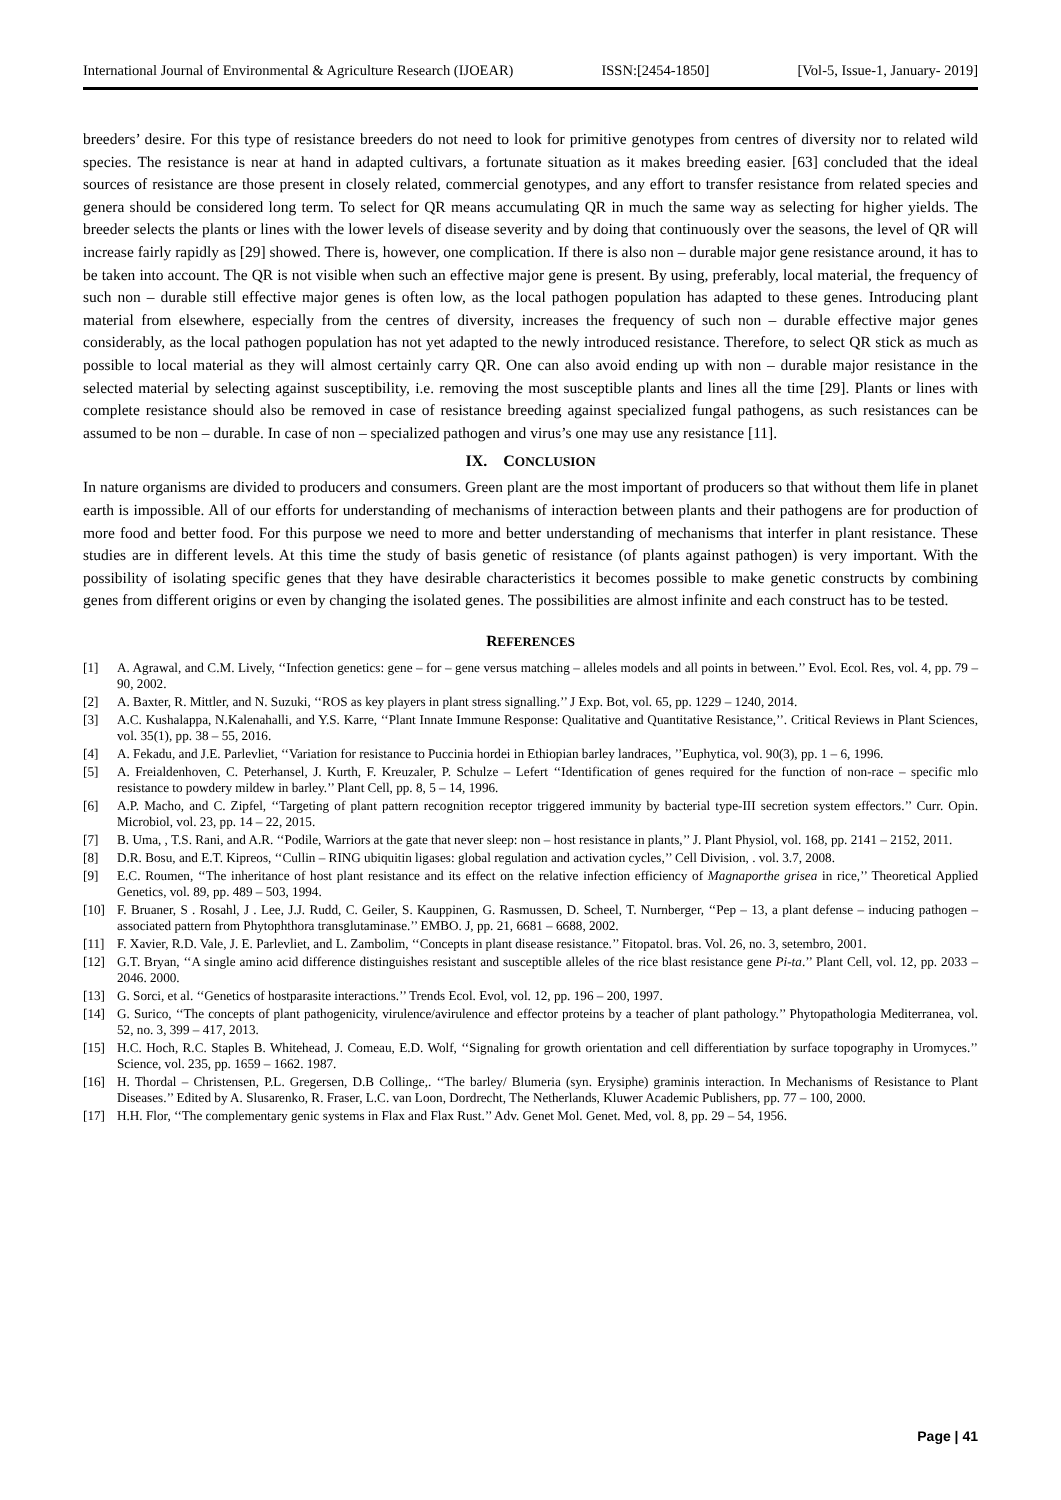International Journal of Environmental & Agriculture Research (IJOEAR) ISSN:[2454-1850] [Vol-5, Issue-1, January- 2019]
breeders’ desire. For this type of resistance breeders do not need to look for primitive genotypes from centres of diversity nor to related wild species. The resistance is near at hand in adapted cultivars, a fortunate situation as it makes breeding easier. [63] concluded that the ideal sources of resistance are those present in closely related, commercial genotypes, and any effort to transfer resistance from related species and genera should be considered long term. To select for QR means accumulating QR in much the same way as selecting for higher yields. The breeder selects the plants or lines with the lower levels of disease severity and by doing that continuously over the seasons, the level of QR will increase fairly rapidly as [29] showed. There is, however, one complication. If there is also non – durable major gene resistance around, it has to be taken into account. The QR is not visible when such an effective major gene is present. By using, preferably, local material, the frequency of such non – durable still effective major genes is often low, as the local pathogen population has adapted to these genes. Introducing plant material from elsewhere, especially from the centres of diversity, increases the frequency of such non – durable effective major genes considerably, as the local pathogen population has not yet adapted to the newly introduced resistance. Therefore, to select QR stick as much as possible to local material as they will almost certainly carry QR. One can also avoid ending up with non – durable major resistance in the selected material by selecting against susceptibility, i.e. removing the most susceptible plants and lines all the time [29]. Plants or lines with complete resistance should also be removed in case of resistance breeding against specialized fungal pathogens, as such resistances can be assumed to be non – durable. In case of non – specialized pathogen and virus’s one may use any resistance [11].
IX. CONCLUSION
In nature organisms are divided to producers and consumers. Green plant are the most important of producers so that without them life in planet earth is impossible. All of our efforts for understanding of mechanisms of interaction between plants and their pathogens are for production of more food and better food. For this purpose we need to more and better understanding of mechanisms that interfer in plant resistance. These studies are in different levels. At this time the study of basis genetic of resistance (of plants against pathogen) is very important. With the possibility of isolating specific genes that they have desirable characteristics it becomes possible to make genetic constructs by combining genes from different origins or even by changing the isolated genes. The possibilities are almost infinite and each construct has to be tested.
REFERENCES
[1] A. Agrawal, and C.M. Lively, ‘‘Infection genetics: gene – for – gene versus matching – alleles models and all points in between.’’ Evol. Ecol. Res, vol. 4, pp. 79 – 90, 2002.
[2] A. Baxter, R. Mittler, and N. Suzuki, ‘‘ROS as key players in plant stress signalling.’’ J Exp. Bot, vol. 65, pp. 1229 – 1240, 2014.
[3] A.C. Kushalappa, N.Kalenahalli, and Y.S. Karre, ‘‘Plant Innate Immune Response: Qualitative and Quantitative Resistance,’’. Critical Reviews in Plant Sciences, vol. 35(1), pp. 38 – 55, 2016.
[4] A. Fekadu, and J.E. Parlevliet, ‘‘Variation for resistance to Puccinia hordei in Ethiopian barley landraces, ’’Euphytica, vol. 90(3), pp. 1 – 6, 1996.
[5] A. Freialdenhoven, C. Peterhansel, J. Kurth, F. Kreuzaler, P. Schulze – Lefert ‘‘Identification of genes required for the function of non-race – specific mlo resistance to powdery mildew in barley.’’ Plant Cell, pp. 8, 5 – 14, 1996.
[6] A.P. Macho, and C. Zipfel, ‘‘Targeting of plant pattern recognition receptor triggered immunity by bacterial type-III secretion system effectors.’’ Curr. Opin. Microbiol, vol. 23, pp. 14 – 22, 2015.
[7] B. Uma, , T.S. Rani, and A.R. ‘‘Podile, Warriors at the gate that never sleep: non – host resistance in plants,’’ J. Plant Physiol, vol. 168, pp. 2141 – 2152, 2011.
[8] D.R. Bosu, and E.T. Kipreos, ‘‘Cullin – RING ubiquitin ligases: global regulation and activation cycles,’’ Cell Division, . vol. 3.7, 2008.
[9] E.C. Roumen, ‘‘The inheritance of host plant resistance and its effect on the relative infection efficiency of Magnaporthe grisea in rice,’’ Theoretical Applied Genetics, vol. 89, pp. 489 – 503, 1994.
[10] F. Bruaner, S . Rosahl, J . Lee, J.J. Rudd, C. Geiler, S. Kauppinen, G. Rasmussen, D. Scheel, T. Nurnberger, ‘‘Pep – 13, a plant defense – inducing pathogen – associated pattern from Phytophthora transglutaminase.’’ EMBO. J, pp. 21, 6681 – 6688, 2002.
[11] F. Xavier, R.D. Vale, J. E. Parlevliet, and L. Zambolim, ‘‘Concepts in plant disease resistance.’’ Fitopatol. bras. Vol. 26, no. 3, setembro, 2001.
[12] G.T. Bryan, ‘‘A single amino acid difference distinguishes resistant and susceptible alleles of the rice blast resistance gene Pi-ta.’’ Plant Cell, vol. 12, pp. 2033 – 2046. 2000.
[13] G. Sorci, et al. ‘‘Genetics of hostparasite interactions.’’ Trends Ecol. Evol, vol. 12, pp. 196 – 200, 1997.
[14] G. Surico, ‘‘The concepts of plant pathogenicity, virulence/avirulence and effector proteins by a teacher of plant pathology.’’ Phytopathologia Mediterranea, vol. 52, no. 3, 399 – 417, 2013.
[15] H.C. Hoch, R.C. Staples B. Whitehead, J. Comeau, E.D. Wolf, ‘‘Signaling for growth orientation and cell differentiation by surface topography in Uromyces.’’ Science, vol. 235, pp. 1659 – 1662. 1987.
[16] H. Thordal – Christensen, P.L. Gregersen, D.B Collinge,. ‘‘The barley/ Blumeria (syn. Erysiphe) graminis interaction. In Mechanisms of Resistance to Plant Diseases.’’ Edited by A. Slusarenko, R. Fraser, L.C. van Loon, Dordrecht, The Netherlands, Kluwer Academic Publishers, pp. 77 – 100, 2000.
[17] H.H. Flor, ‘‘The complementary genic systems in Flax and Flax Rust.’’ Adv. Genet Mol. Genet. Med, vol. 8, pp. 29 – 54, 1956.
Page | 41